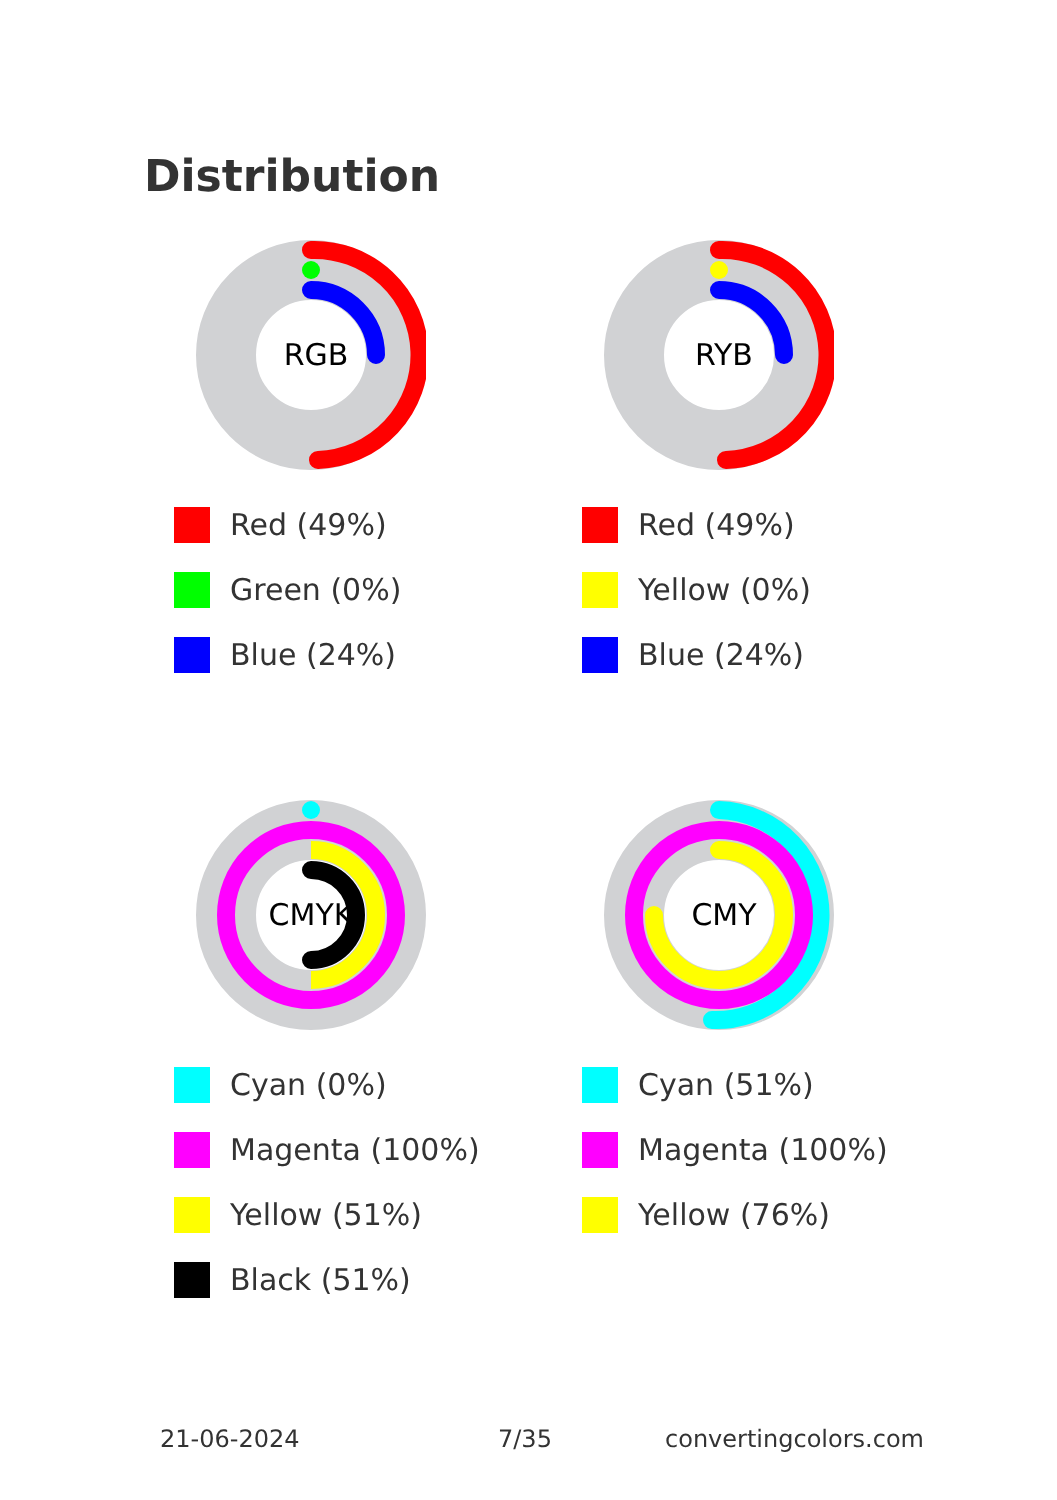Distribution
RGB
Red (49%)
Green (0%)
Blue (24%)
RYB
Red (49%)
Yellow (0%)
Blue (24%)
CMYK
Cyan (0%)
Magenta (100%)
Yellow (51%)
Black (51%)
CMY
Cyan (51%)
Magenta (100%)
Yellow (76%)
21-06-2024 7/35 convertingcolors.com